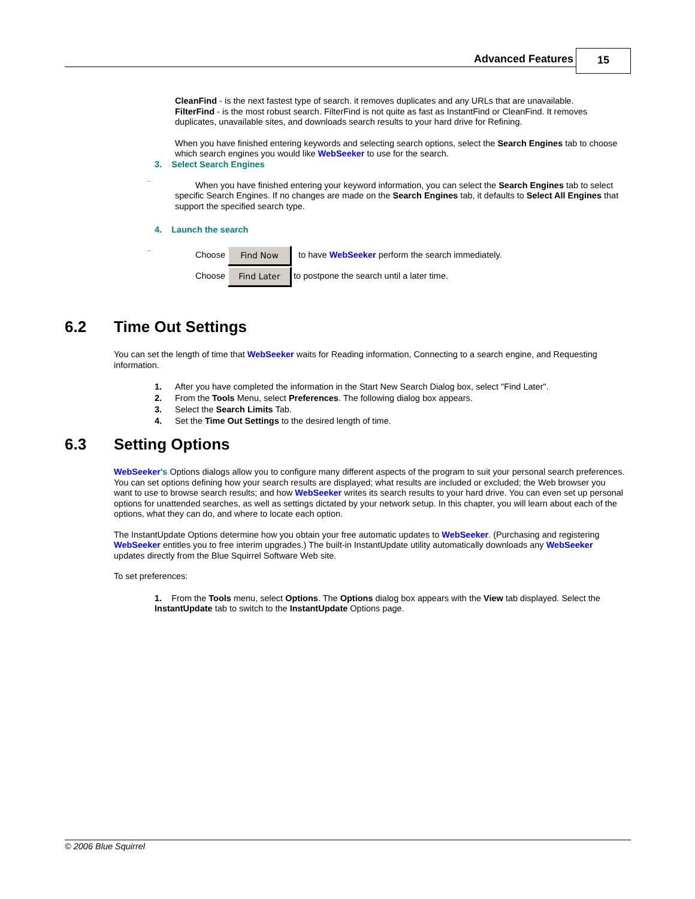Advanced Features 15
CleanFind - is the next fastest type of search. it removes duplicates and any URLs that are unavailable.
FilterFind - is the most robust search. FilterFind is not quite as fast as InstantFind or CleanFind. It removes duplicates, unavailable sites, and downloads search results to your hard drive for Refining.
When you have finished entering keywords and selecting search options, select the Search Engines tab to choose which search engines you would like WebSeeker to use for the search.
3. Select Search Engines
..
When you have finished entering your keyword information, you can select the Search Engines tab to select specific Search Engines. If no changes are made on the Search Engines tab, it defaults to Select All Engines that support the specified search type.
4. Launch the search
..
Choose Find Now to have WebSeeker perform the search immediately.
Choose Find Later to postpone the search until a later time.
6.2 Time Out Settings
You can set the length of time that WebSeeker waits for Reading information, Connecting to a search engine, and Requesting information.
1. After you have completed the information in the Start New Search Dialog box, select "Find Later".
2. From the Tools Menu, select Preferences. The following dialog box appears.
3. Select the Search Limits Tab.
4. Set the Time Out Settings to the desired length of time.
6.3 Setting Options
WebSeeker's Options dialogs allow you to configure many different aspects of the program to suit your personal search preferences. You can set options defining how your search results are displayed; what results are included or excluded; the Web browser you want to use to browse search results; and how WebSeeker writes its search results to your hard drive. You can even set up personal options for unattended searches, as well as settings dictated by your network setup. In this chapter, you will learn about each of the options, what they can do, and where to locate each option.
The InstantUpdate Options determine how you obtain your free automatic updates to WebSeeker. (Purchasing and registering WebSeeker entitles you to free interim upgrades.) The built-in InstantUpdate utility automatically downloads any WebSeeker updates directly from the Blue Squirrel Software Web site.
To set preferences:
1. From the Tools menu, select Options. The Options dialog box appears with the View tab displayed. Select the InstantUpdate tab to switch to the InstantUpdate Options page.
© 2006 Blue Squirrel